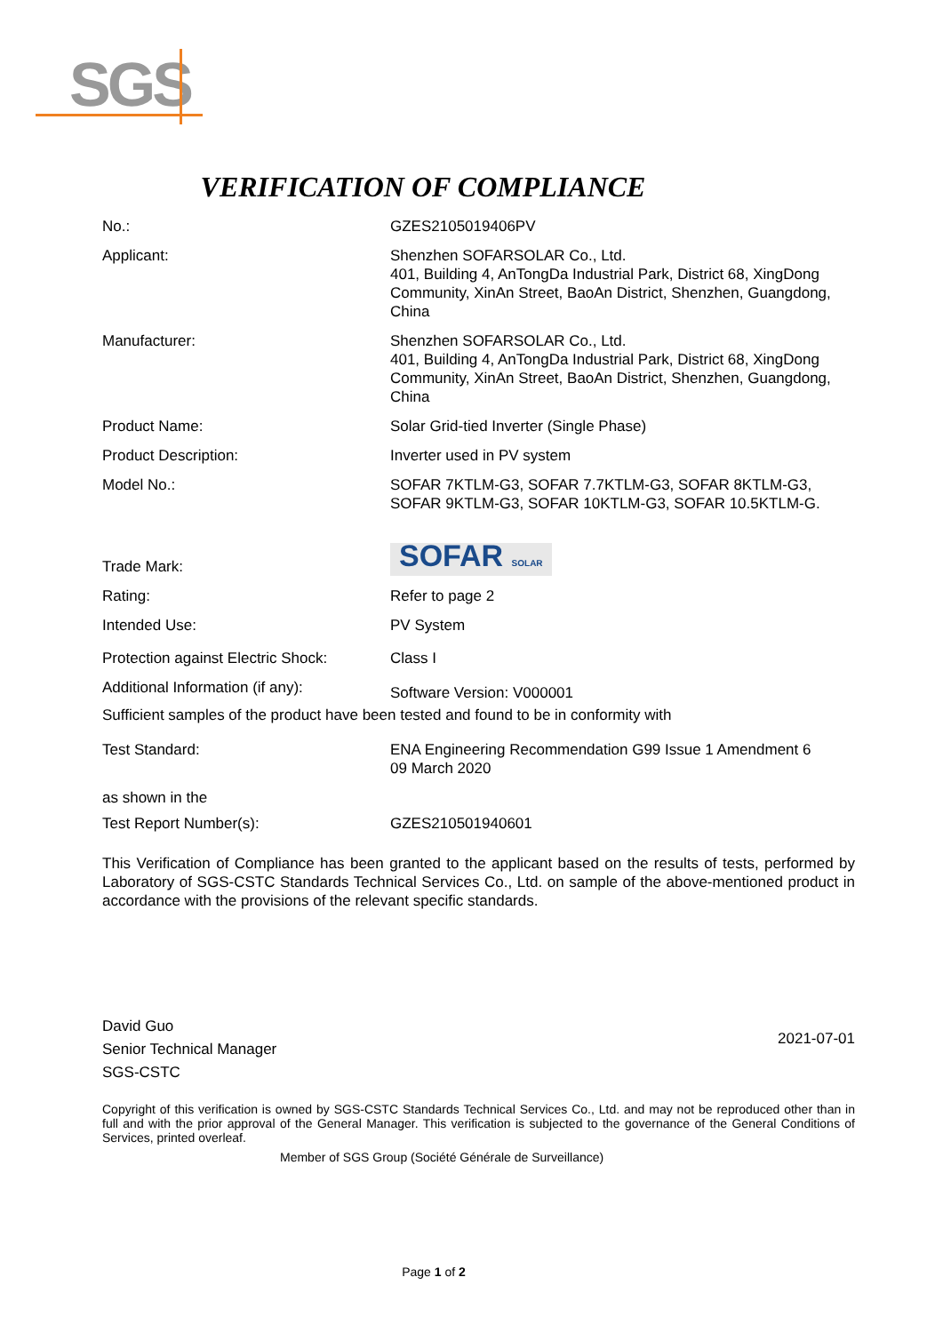SGS
VERIFICATION OF COMPLIANCE
No.: GZES2105019406PV
Applicant: Shenzhen SOFARSOLAR Co., Ltd.
401, Building 4, AnTongDa Industrial Park, District 68, XingDong Community, XinAn Street, BaoAn District, Shenzhen, Guangdong, China
Manufacturer: Shenzhen SOFARSOLAR Co., Ltd.
401, Building 4, AnTongDa Industrial Park, District 68, XingDong Community, XinAn Street, BaoAn District, Shenzhen, Guangdong, China
Product Name: Solar Grid-tied Inverter (Single Phase)
Product Description: Inverter used in PV system
Model No.: SOFAR 7KTLM-G3, SOFAR 7.7KTLM-G3, SOFAR 8KTLM-G3, SOFAR 9KTLM-G3, SOFAR 10KTLM-G3, SOFAR 10.5KTLM-G.
Trade Mark:
SOFAR SOLAR
Rating: Refer to page 2
Intended Use: PV System
Protection against Electric Shock:
Class I
Additional Information (if any):
Software Version: V000001
Sufficient samples of the product have been tested and found to be in conformity with
Test Standard: ENA Engineering Recommendation G99 Issue 1 Amendment 6
09 March 2020
as shown in the
Test Report Number(s): GZES210501940601
This Verification of Compliance has been granted to the applicant based on the results of tests, performed by Laboratory of SGS-CSTC Standards Technical Services Co., Ltd. on sample of the above-mentioned product in accordance with the provisions of the relevant specific standards.
David Guo
Senior Technical Manager
SGS-CSTC
2021-07-01
Copyright of this verification is owned by SGS-CSTC Standards Technical Services Co., Ltd. and may not be reproduced other than in full and with the prior approval of the General Manager. This verification is subjected to the governance of the General Conditions of Services, printed overleaf.
Member of SGS Group (Société Générale de Surveillance)
Page 1 of 2